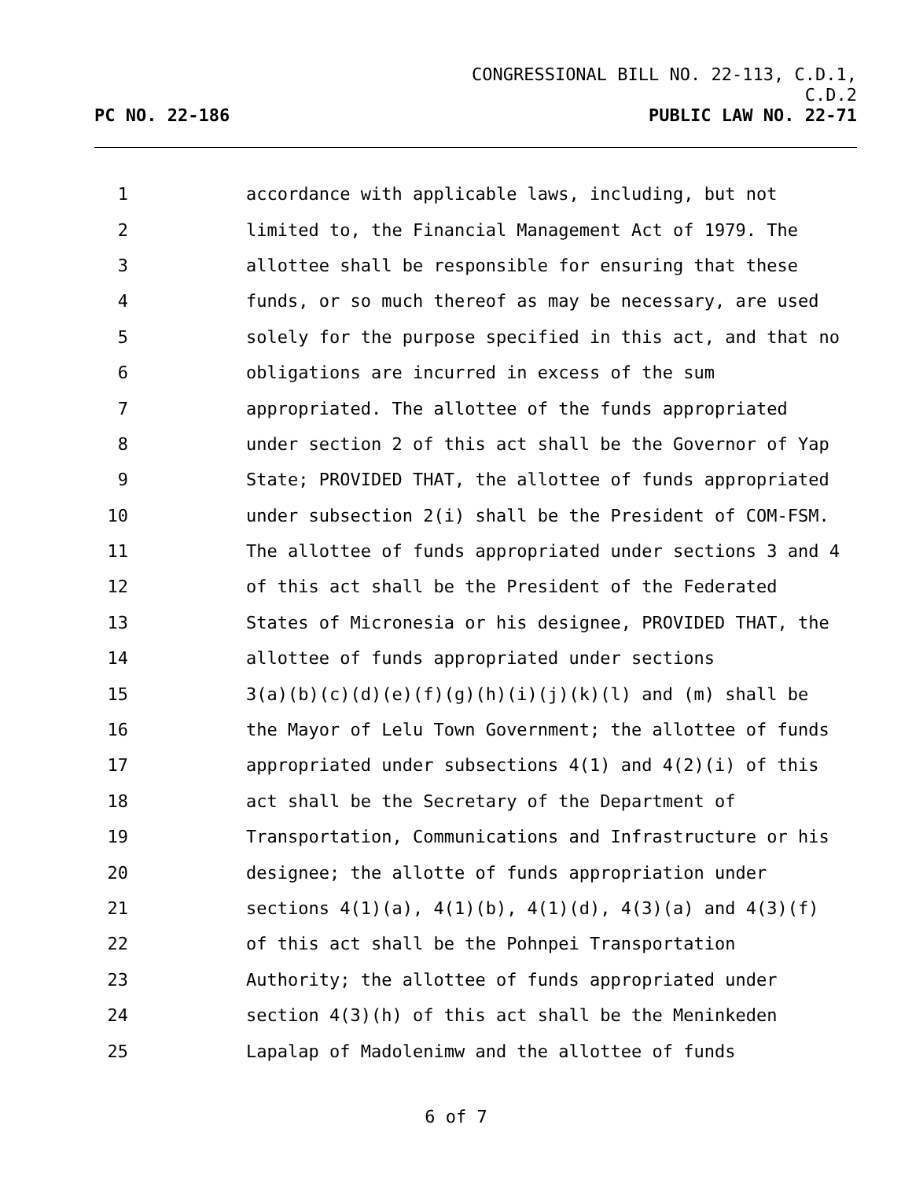CONGRESSIONAL BILL NO. 22-113, C.D.1,
C.D.2
PC NO. 22-186 PUBLIC LAW NO. 22-71
1 accordance with applicable laws, including, but not
2 limited to, the Financial Management Act of 1979. The
3 allottee shall be responsible for ensuring that these
4 funds, or so much thereof as may be necessary, are used
5 solely for the purpose specified in this act, and that no
6 obligations are incurred in excess of the sum
7 appropriated. The allottee of the funds appropriated
8 under section 2 of this act shall be the Governor of Yap
9 State; PROVIDED THAT, the allottee of funds appropriated
10 under subsection 2(i) shall be the President of COM-FSM.
11 The allottee of funds appropriated under sections 3 and 4
12 of this act shall be the President of the Federated
13 States of Micronesia or his designee, PROVIDED THAT, the
14 allottee of funds appropriated under sections
15 3(a)(b)(c)(d)(e)(f)(g)(h)(i)(j)(k)(l) and (m) shall be
16 the Mayor of Lelu Town Government; the allottee of funds
17 appropriated under subsections 4(1) and 4(2)(i) of this
18 act shall be the Secretary of the Department of
19 Transportation, Communications and Infrastructure or his
20 designee; the allotte of funds appropriation under
21 sections 4(1)(a), 4(1)(b), 4(1)(d), 4(3)(a) and 4(3)(f)
22 of this act shall be the Pohnpei Transportation
23 Authority; the allottee of funds appropriated under
24 section 4(3)(h) of this act shall be the Meninkeden
25 Lapalap of Madolenimw and the allottee of funds
6 of 7